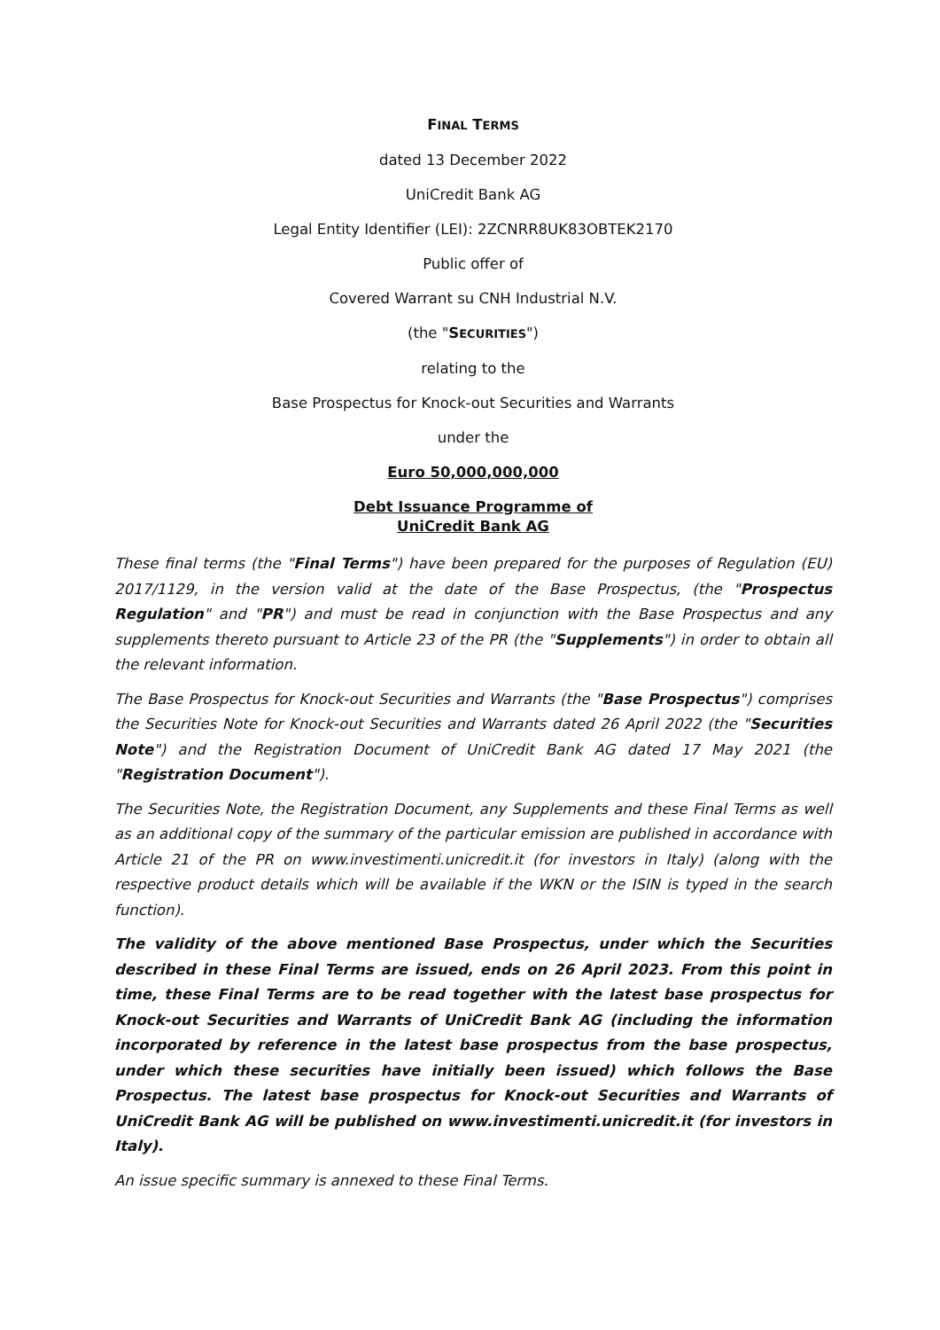FINAL TERMS
dated 13 December 2022
UniCredit Bank AG
Legal Entity Identifier (LEI): 2ZCNRR8UK83OBTEK2170
Public offer of
Covered Warrant su CNH Industrial N.V.
(the "SECURITIES")
relating to the
Base Prospectus for Knock-out Securities and Warrants
under the
Euro 50,000,000,000
Debt Issuance Programme of
UniCredit Bank AG
These final terms (the "Final Terms") have been prepared for the purposes of Regulation (EU) 2017/1129, in the version valid at the date of the Base Prospectus, (the "Prospectus Regulation" and "PR") and must be read in conjunction with the Base Prospectus and any supplements thereto pursuant to Article 23 of the PR (the "Supplements") in order to obtain all the relevant information.
The Base Prospectus for Knock-out Securities and Warrants (the "Base Prospectus") comprises the Securities Note for Knock-out Securities and Warrants dated 26 April 2022 (the "Securities Note") and the Registration Document of UniCredit Bank AG dated 17 May 2021 (the "Registration Document").
The Securities Note, the Registration Document, any Supplements and these Final Terms as well as an additional copy of the summary of the particular emission are published in accordance with Article 21 of the PR on www.investimenti.unicredit.it (for investors in Italy) (along with the respective product details which will be available if the WKN or the ISIN is typed in the search function).
The validity of the above mentioned Base Prospectus, under which the Securities described in these Final Terms are issued, ends on 26 April 2023. From this point in time, these Final Terms are to be read together with the latest base prospectus for Knock-out Securities and Warrants of UniCredit Bank AG (including the information incorporated by reference in the latest base prospectus from the base prospectus, under which these securities have initially been issued) which follows the Base Prospectus. The latest base prospectus for Knock-out Securities and Warrants of UniCredit Bank AG will be published on www.investimenti.unicredit.it (for investors in Italy).
An issue specific summary is annexed to these Final Terms.